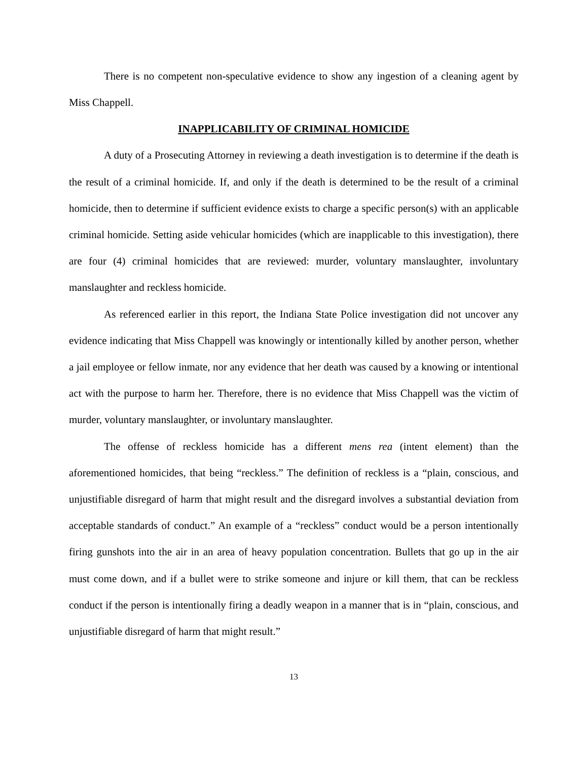There is no competent non-speculative evidence to show any ingestion of a cleaning agent by Miss Chappell.
INAPPLICABILITY OF CRIMINAL HOMICIDE
A duty of a Prosecuting Attorney in reviewing a death investigation is to determine if the death is the result of a criminal homicide. If, and only if the death is determined to be the result of a criminal homicide, then to determine if sufficient evidence exists to charge a specific person(s) with an applicable criminal homicide. Setting aside vehicular homicides (which are inapplicable to this investigation), there are four (4) criminal homicides that are reviewed: murder, voluntary manslaughter, involuntary manslaughter and reckless homicide.
As referenced earlier in this report, the Indiana State Police investigation did not uncover any evidence indicating that Miss Chappell was knowingly or intentionally killed by another person, whether a jail employee or fellow inmate, nor any evidence that her death was caused by a knowing or intentional act with the purpose to harm her. Therefore, there is no evidence that Miss Chappell was the victim of murder, voluntary manslaughter, or involuntary manslaughter.
The offense of reckless homicide has a different mens rea (intent element) than the aforementioned homicides, that being “reckless.” The definition of reckless is a “plain, conscious, and unjustifiable disregard of harm that might result and the disregard involves a substantial deviation from acceptable standards of conduct.” An example of a “reckless” conduct would be a person intentionally firing gunshots into the air in an area of heavy population concentration. Bullets that go up in the air must come down, and if a bullet were to strike someone and injure or kill them, that can be reckless conduct if the person is intentionally firing a deadly weapon in a manner that is in “plain, conscious, and unjustifiable disregard of harm that might result.”
13